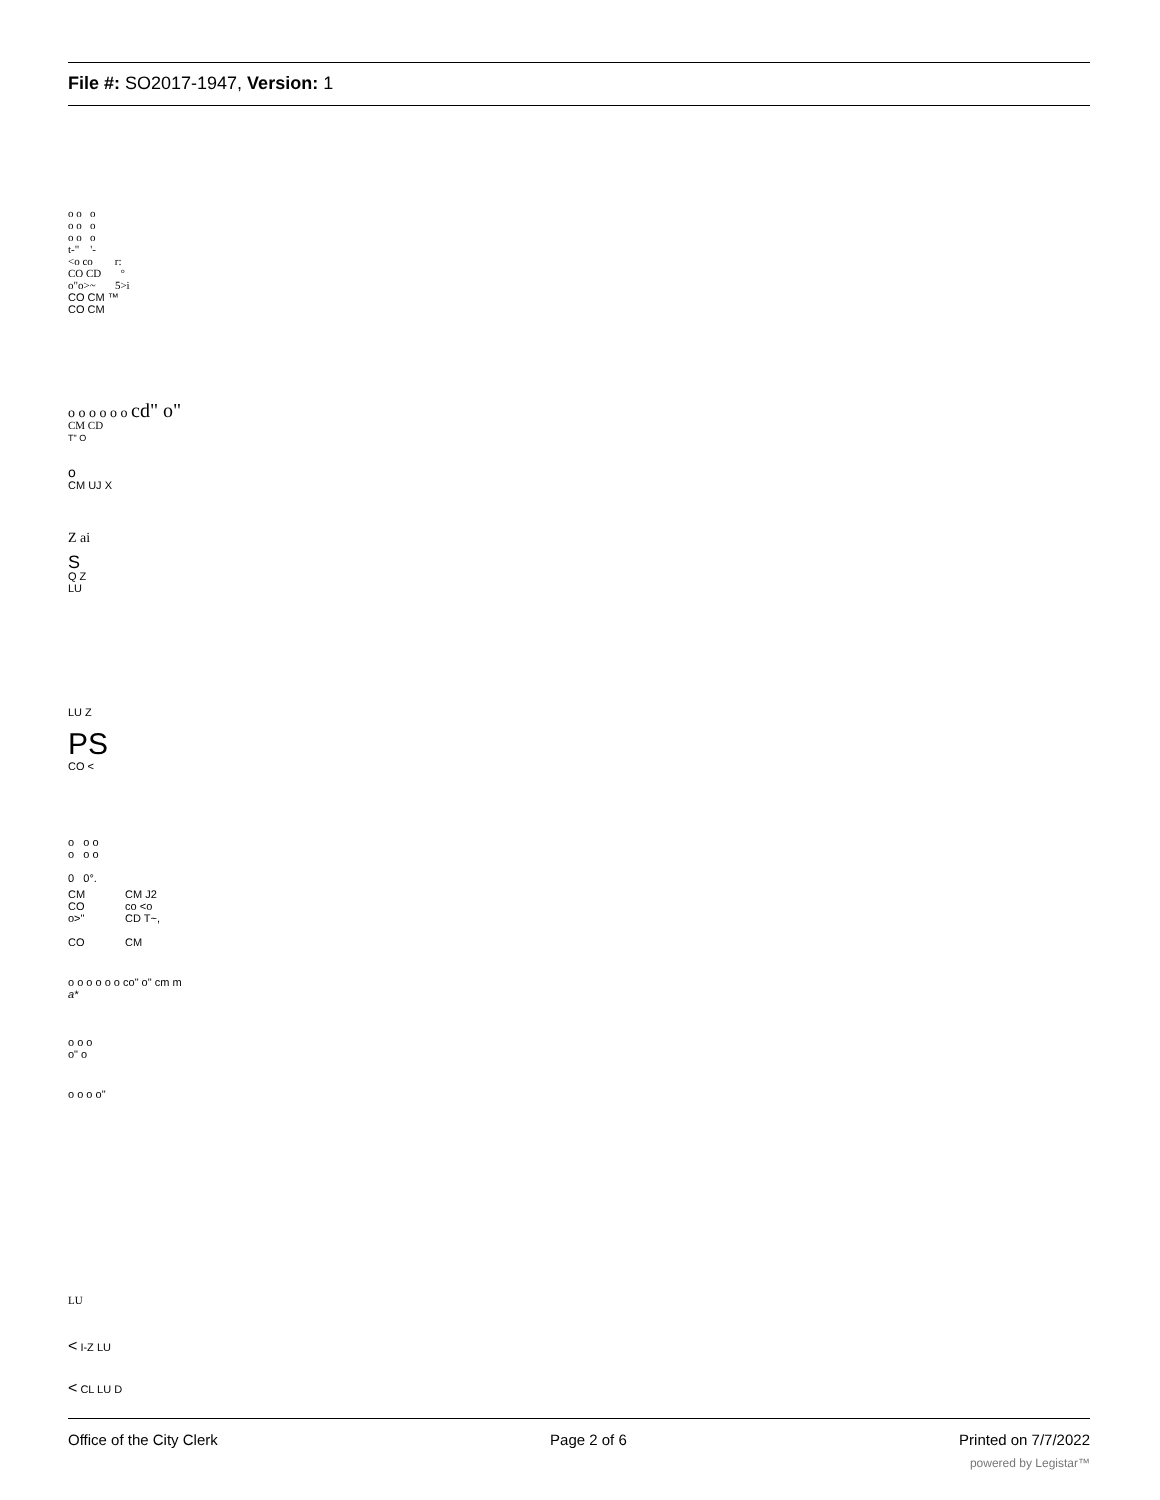File #: SO2017-1947, Version: 1
o o o
o o o
o o o
t-" '-
<o co r:
CO CD °
o"o>~ 5>i
CO CM ™
CO CM
o o o o o o cd" o"
CM CD
T" O
o
CM UJ X
Z ai
S
Q Z
LU
LU Z
PS
CO <
o o o
o o o
0 0°.
CM
CO
o>"
CO
CM J2
co <o
CD T~,
CM
o o o o o o co" o" cm m
a*
o o o
o" o
o o o o"
LU
< I-Z LU
< CL LU D
Office of the City Clerk Page 2 of 6 Printed on 7/7/2022
powered by Legistar™